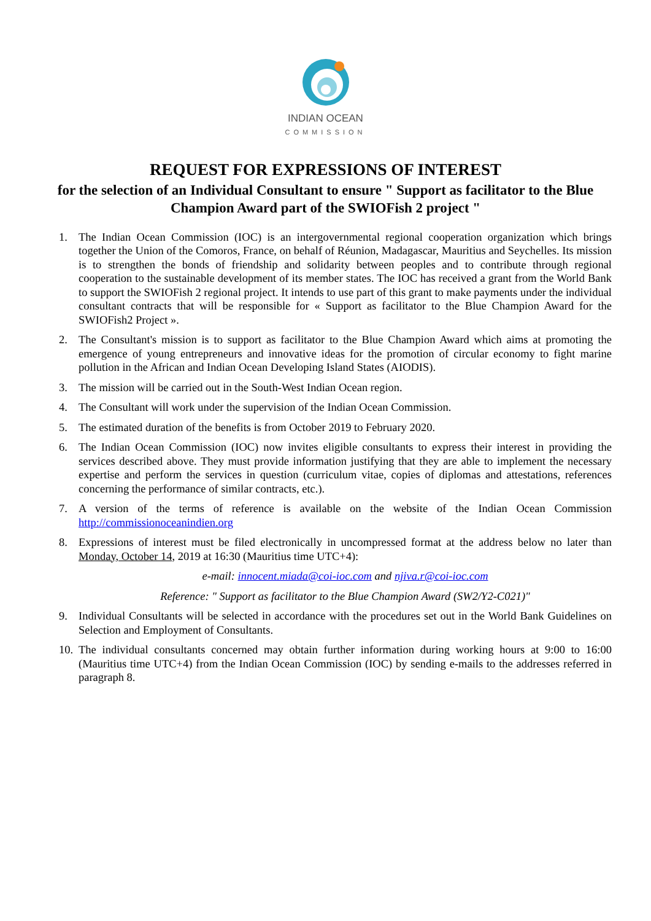INDIAN OCEAN
COMMISSION
REQUEST FOR EXPRESSIONS OF INTEREST
for the selection of an Individual Consultant to ensure " Support as facilitator to the Blue Champion Award part of the SWIOFish 2 project "
1. The Indian Ocean Commission (IOC) is an intergovernmental regional cooperation organization which brings together the Union of the Comoros, France, on behalf of Réunion, Madagascar, Mauritius and Seychelles. Its mission is to strengthen the bonds of friendship and solidarity between peoples and to contribute through regional cooperation to the sustainable development of its member states. The IOC has received a grant from the World Bank to support the SWIOFish 2 regional project. It intends to use part of this grant to make payments under the individual consultant contracts that will be responsible for « Support as facilitator to the Blue Champion Award for the SWIOFish2 Project ».
2. The Consultant's mission is to support as facilitator to the Blue Champion Award which aims at promoting the emergence of young entrepreneurs and innovative ideas for the promotion of circular economy to fight marine pollution in the African and Indian Ocean Developing Island States (AIODIS).
3. The mission will be carried out in the South-West Indian Ocean region.
4. The Consultant will work under the supervision of the Indian Ocean Commission.
5. The estimated duration of the benefits is from October 2019 to February 2020.
6. The Indian Ocean Commission (IOC) now invites eligible consultants to express their interest in providing the services described above. They must provide information justifying that they are able to implement the necessary expertise and perform the services in question (curriculum vitae, copies of diplomas and attestations, references concerning the performance of similar contracts, etc.).
7. A version of the terms of reference is available on the website of the Indian Ocean Commission http://commissionoceanindien.org
8. Expressions of interest must be filed electronically in uncompressed format at the address below no later than Monday, October 14, 2019 at 16:30 (Mauritius time UTC+4):
e-mail: innocent.miada@coi-ioc.com and njiva.r@coi-ioc.com
Reference: " Support as facilitator to the Blue Champion Award (SW2/Y2-C021)"
9. Individual Consultants will be selected in accordance with the procedures set out in the World Bank Guidelines on Selection and Employment of Consultants.
10.
The individual consultants concerned may obtain further information during working hours at 9:00 to 16:00 (Mauritius time UTC+4) from the Indian Ocean Commission (IOC) by sending e-mails to the addresses referred in paragraph 8.